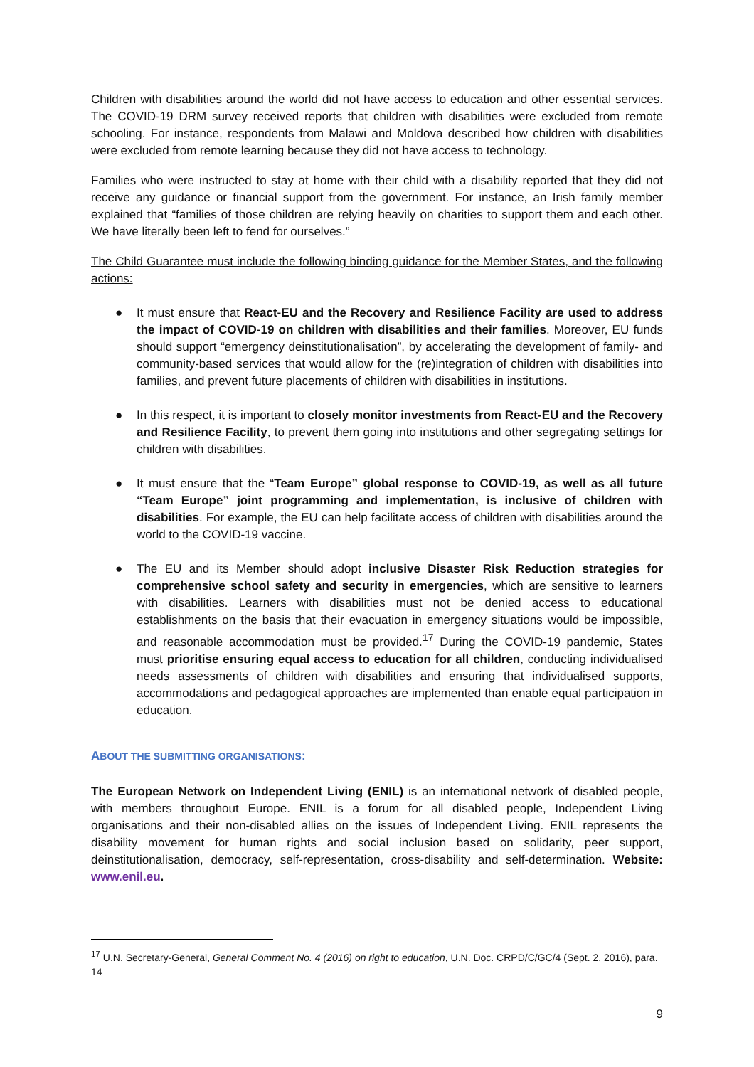Children with disabilities around the world did not have access to education and other essential services. The COVID-19 DRM survey received reports that children with disabilities were excluded from remote schooling. For instance, respondents from Malawi and Moldova described how children with disabilities were excluded from remote learning because they did not have access to technology.
Families who were instructed to stay at home with their child with a disability reported that they did not receive any guidance or financial support from the government. For instance, an Irish family member explained that “families of those children are relying heavily on charities to support them and each other. We have literally been left to fend for ourselves.”
The Child Guarantee must include the following binding guidance for the Member States, and the following actions:
● It must ensure that React-EU and the Recovery and Resilience Facility are used to address the impact of COVID-19 on children with disabilities and their families. Moreover, EU funds should support “emergency deinstitutionalisation”, by accelerating the development of family- and community-based services that would allow for the (re)integration of children with disabilities into families, and prevent future placements of children with disabilities in institutions.
● In this respect, it is important to closely monitor investments from React-EU and the Recovery and Resilience Facility, to prevent them going into institutions and other segregating settings for children with disabilities.
● It must ensure that the “Team Europe” global response to COVID-19, as well as all future “Team Europe” joint programming and implementation, is inclusive of children with disabilities. For example, the EU can help facilitate access of children with disabilities around the world to the COVID-19 vaccine.
● The EU and its Member should adopt inclusive Disaster Risk Reduction strategies for comprehensive school safety and security in emergencies, which are sensitive to learners with disabilities. Learners with disabilities must not be denied access to educational establishments on the basis that their evacuation in emergency situations would be impossible, and reasonable accommodation must be provided.<sup>17</sup> During the COVID-19 pandemic, States must prioritise ensuring equal access to education for all children, conducting individualised needs assessments of children with disabilities and ensuring that individualised supports, accommodations and pedagogical approaches are implemented than enable equal participation in education.
ABOUT THE SUBMITTING ORGANISATIONS:
The European Network on Independent Living (ENIL) is an international network of disabled people, with members throughout Europe. ENIL is a forum for all disabled people, Independent Living organisations and their non-disabled allies on the issues of Independent Living. ENIL represents the disability movement for human rights and social inclusion based on solidarity, peer support, deinstitutionalisation, democracy, self-representation, cross-disability and self-determination. Website: www.enil.eu.
<sup>17</sup> U.N. Secretary-General, General Comment No. 4 (2016) on right to education, U.N. Doc. CRPD/C/GC/4 (Sept. 2, 2016), para. 14
9